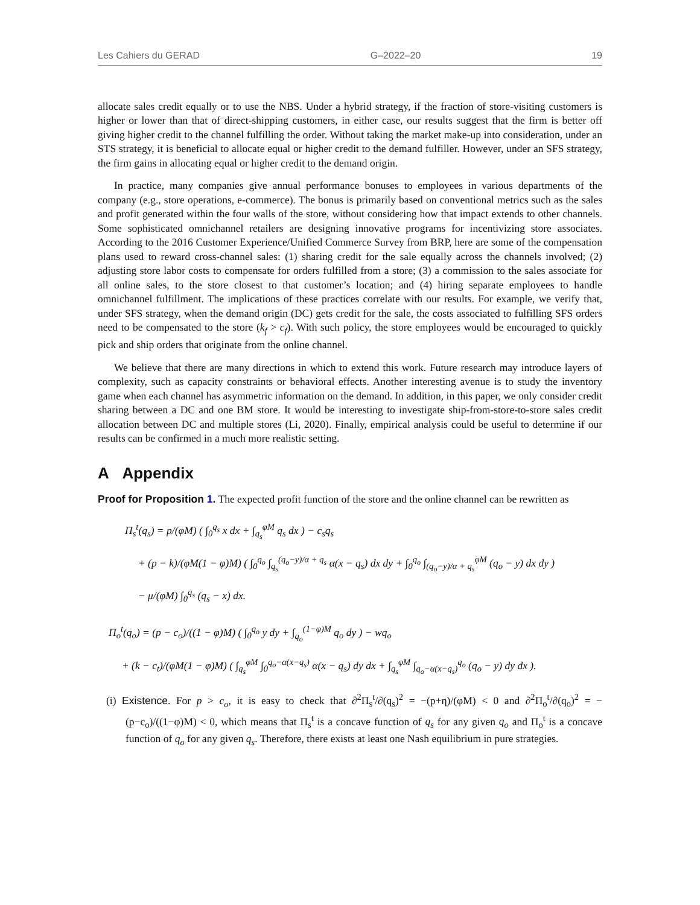Les Cahiers du GERAD G–2022–20 19
allocate sales credit equally or to use the NBS. Under a hybrid strategy, if the fraction of store-visiting customers is higher or lower than that of direct-shipping customers, in either case, our results suggest that the firm is better off giving higher credit to the channel fulfilling the order. Without taking the market make-up into consideration, under an STS strategy, it is beneficial to allocate equal or higher credit to the demand fulfiller. However, under an SFS strategy, the firm gains in allocating equal or higher credit to the demand origin.
In practice, many companies give annual performance bonuses to employees in various departments of the company (e.g., store operations, e-commerce). The bonus is primarily based on conventional metrics such as the sales and profit generated within the four walls of the store, without considering how that impact extends to other channels. Some sophisticated omnichannel retailers are designing innovative programs for incentivizing store associates. According to the 2016 Customer Experience/Unified Commerce Survey from BRP, here are some of the compensation plans used to reward cross-channel sales: (1) sharing credit for the sale equally across the channels involved; (2) adjusting store labor costs to compensate for orders fulfilled from a store; (3) a commission to the sales associate for all online sales, to the store closest to that customer’s location; and (4) hiring separate employees to handle omnichannel fulfillment. The implications of these practices correlate with our results. For example, we verify that, under SFS strategy, when the demand origin (DC) gets credit for the sale, the costs associated to fulfilling SFS orders need to be compensated to the store (k<sub>f</sub> > c<sub>f</sub>). With such policy, the store employees would be encouraged to quickly pick and ship orders that originate from the online channel.
We believe that there are many directions in which to extend this work. Future research may introduce layers of complexity, such as capacity constraints or behavioral effects. Another interesting avenue is to study the inventory game when each channel has asymmetric information on the demand. In addition, in this paper, we only consider credit sharing between a DC and one BM store. It would be interesting to investigate ship-from-store-to-store sales credit allocation between DC and multiple stores (Li, 2020). Finally, empirical analysis could be useful to determine if our results can be confirmed in a much more realistic setting.
A Appendix
Proof for Proposition 1. The expected profit function of the store and the online channel can be rewritten as
Π<sub>s</sub><sup>t</sup>(q<sub>s</sub>) = p/(φM) ( ∫<sub>0</sub><sup>q<sub>s</sub></sup> x dx + ∫<sub>q<sub>s</sub></sub><sup>φM</sup> q<sub>s</sub> dx ) − c<sub>s</sub>q<sub>s</sub>
+ (p − k)/(φM(1 − φ)M) ( ∫<sub>0</sub><sup>q<sub>o</sub></sup> ∫<sub>q<sub>s</sub></sub><sup>(q<sub>o</sub>−y)/α + q<sub>s</sub></sup> α(x − q<sub>s</sub>) dx dy + ∫<sub>0</sub><sup>q<sub>o</sub></sup> ∫<sub>(q<sub>o</sub>−y)/α + q<sub>s</sub></sub><sup>φM</sup> (q<sub>o</sub> − y) dx dy )
− μ/(φM) ∫<sub>0</sub><sup>q<sub>s</sub></sup> (q<sub>s</sub> − x) dx.
Π<sub>o</sub><sup>t</sup>(q<sub>o</sub>) = (p − c<sub>o</sub>)/((1 − φ)M) ( ∫<sub>0</sub><sup>q<sub>o</sub></sup> y dy + ∫<sub>q<sub>o</sub></sub><sup>(1−φ)M</sup> q<sub>o</sub> dy ) − wq<sub>o</sub>
+ (k − c<sub>t</sub>)/(φM(1 − φ)M) ( ∫<sub>q<sub>s</sub></sub><sup>φM</sup> ∫<sub>0</sub><sup>q<sub>o</sub>−α(x−q<sub>s</sub>)</sup> α(x − q<sub>s</sub>) dy dx + ∫<sub>q<sub>s</sub></sub><sup>φM</sup> ∫<sub>q<sub>o</sub>−α(x−q<sub>s</sub>)</sub><sup>q<sub>o</sub></sup> (q<sub>o</sub> − y) dy dx ).
(i) Existence. For p > c<sub>o</sub>, it is easy to check that ∂<sup>2</sup>Π<sub>s</sub><sup>t</sup>/∂(q<sub>s</sub>)<sup>2</sup> = −(p+η)/(φM) < 0 and ∂<sup>2</sup>Π<sub>o</sub><sup>t</sup>/∂(q<sub>o</sub>)<sup>2</sup> = −(p−c<sub>o</sub>)/((1−φ)M) < 0, which means that Π<sub>s</sub><sup>t</sup> is a concave function of q<sub>s</sub> for any given q<sub>o</sub> and Π<sub>o</sub><sup>t</sup> is a concave function of q<sub>o</sub> for any given q<sub>s</sub>. Therefore, there exists at least one Nash equilibrium in pure strategies.